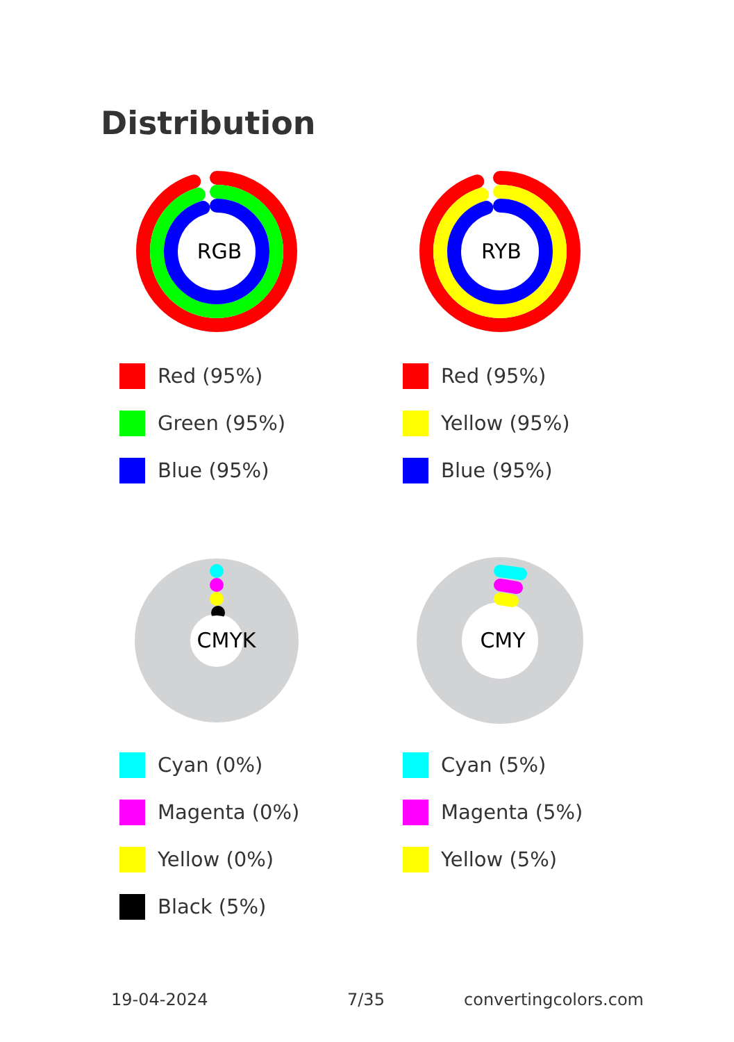Distribution
RGB
Red (95%)
Green (95%)
Blue (95%)
RYB
Red (95%)
Yellow (95%)
Blue (95%)
CMYK
Cyan (0%)
Magenta (0%)
Yellow (0%)
Black (5%)
CMY
Cyan (5%)
Magenta (5%)
Yellow (5%)
19-04-2024 7/35 convertingcolors.com